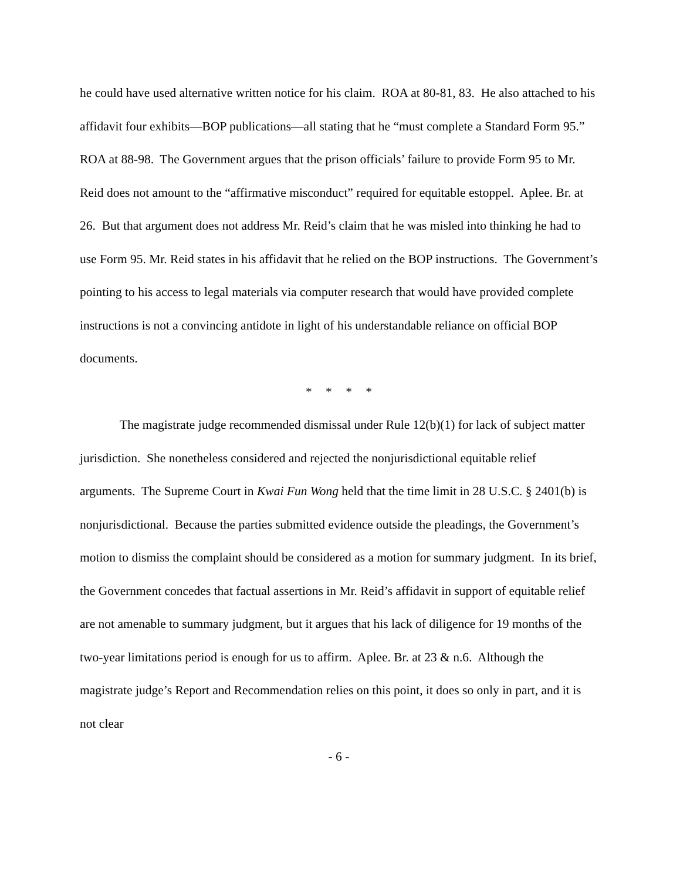he could have used alternative written notice for his claim. ROA at 80-81, 83. He also attached to his affidavit four exhibits—BOP publications—all stating that he “must complete a Standard Form 95.” ROA at 88-98. The Government argues that the prison officials’ failure to provide Form 95 to Mr. Reid does not amount to the “affirmative misconduct” required for equitable estoppel. Aplee. Br. at 26. But that argument does not address Mr. Reid’s claim that he was misled into thinking he had to use Form 95. Mr. Reid states in his affidavit that he relied on the BOP instructions. The Government’s pointing to his access to legal materials via computer research that would have provided complete instructions is not a convincing antidote in light of his understandable reliance on official BOP documents.
* * * *
The magistrate judge recommended dismissal under Rule 12(b)(1) for lack of subject matter jurisdiction. She nonetheless considered and rejected the nonjurisdictional equitable relief arguments. The Supreme Court in Kwai Fun Wong held that the time limit in 28 U.S.C. § 2401(b) is nonjurisdictional. Because the parties submitted evidence outside the pleadings, the Government’s motion to dismiss the complaint should be considered as a motion for summary judgment. In its brief, the Government concedes that factual assertions in Mr. Reid’s affidavit in support of equitable relief are not amenable to summary judgment, but it argues that his lack of diligence for 19 months of the two-year limitations period is enough for us to affirm. Aplee. Br. at 23 & n.6. Although the magistrate judge’s Report and Recommendation relies on this point, it does so only in part, and it is not clear
- 6 -